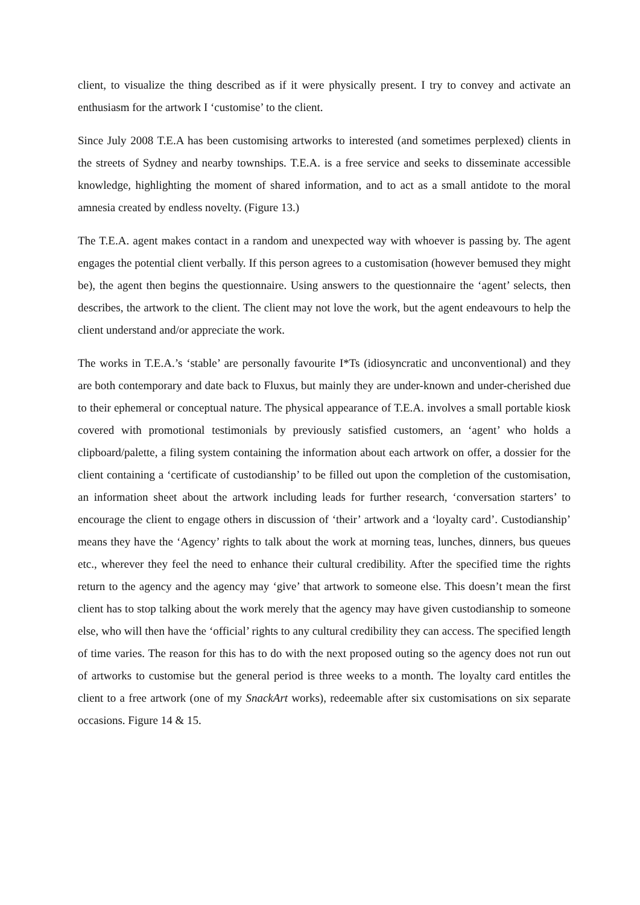client, to visualize the thing described as if it were physically present. I try to convey and activate an enthusiasm for the artwork I ‘customise’ to the client.
Since July 2008 T.E.A has been customising artworks to interested (and sometimes perplexed) clients in the streets of Sydney and nearby townships. T.E.A. is a free service and seeks to disseminate accessible knowledge, highlighting the moment of shared information, and to act as a small antidote to the moral amnesia created by endless novelty. (Figure 13.)
The T.E.A. agent makes contact in a random and unexpected way with whoever is passing by. The agent engages the potential client verbally. If this person agrees to a customisation (however bemused they might be), the agent then begins the questionnaire. Using answers to the questionnaire the ‘agent’ selects, then describes, the artwork to the client. The client may not love the work, but the agent endeavours to help the client understand and/or appreciate the work.
The works in T.E.A.’s ‘stable’ are personally favourite I*Ts (idiosyncratic and unconventional) and they are both contemporary and date back to Fluxus, but mainly they are under-known and under-cherished due to their ephemeral or conceptual nature. The physical appearance of T.E.A. involves a small portable kiosk covered with promotional testimonials by previously satisfied customers, an ‘agent’ who holds a clipboard/palette, a filing system containing the information about each artwork on offer, a dossier for the client containing a ‘certificate of custodianship’ to be filled out upon the completion of the customisation, an information sheet about the artwork including leads for further research, ‘conversation starters’ to encourage the client to engage others in discussion of ‘their’ artwork and a ‘loyalty card’. Custodianship’ means they have the ‘Agency’ rights to talk about the work at morning teas, lunches, dinners, bus queues etc., wherever they feel the need to enhance their cultural credibility. After the specified time the rights return to the agency and the agency may ‘give’ that artwork to someone else. This doesn’t mean the first client has to stop talking about the work merely that the agency may have given custodianship to someone else, who will then have the ‘official’ rights to any cultural credibility they can access. The specified length of time varies. The reason for this has to do with the next proposed outing so the agency does not run out of artworks to customise but the general period is three weeks to a month. The loyalty card entitles the client to a free artwork (one of my SnackArt works), redeemable after six customisations on six separate occasions. Figure 14 & 15.